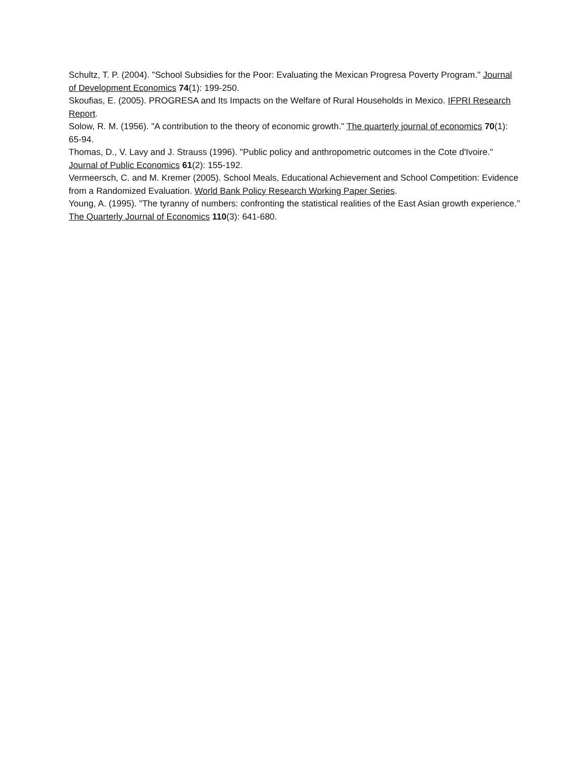Schultz, T. P. (2004). "School Subsidies for the Poor: Evaluating the Mexican Progresa Poverty Program." Journal of Development Economics 74(1): 199-250.
Skoufias, E. (2005). PROGRESA and Its Impacts on the Welfare of Rural Households in Mexico. IFPRI Research Report.
Solow, R. M. (1956). "A contribution to the theory of economic growth." The quarterly journal of economics 70(1): 65-94.
Thomas, D., V. Lavy and J. Strauss (1996). "Public policy and anthropometric outcomes in the Cote d'Ivoire." Journal of Public Economics 61(2): 155-192.
Vermeersch, C. and M. Kremer (2005). School Meals, Educational Achievement and School Competition: Evidence from a Randomized Evaluation. World Bank Policy Research Working Paper Series.
Young, A. (1995). "The tyranny of numbers: confronting the statistical realities of the East Asian growth experience." The Quarterly Journal of Economics 110(3): 641-680.